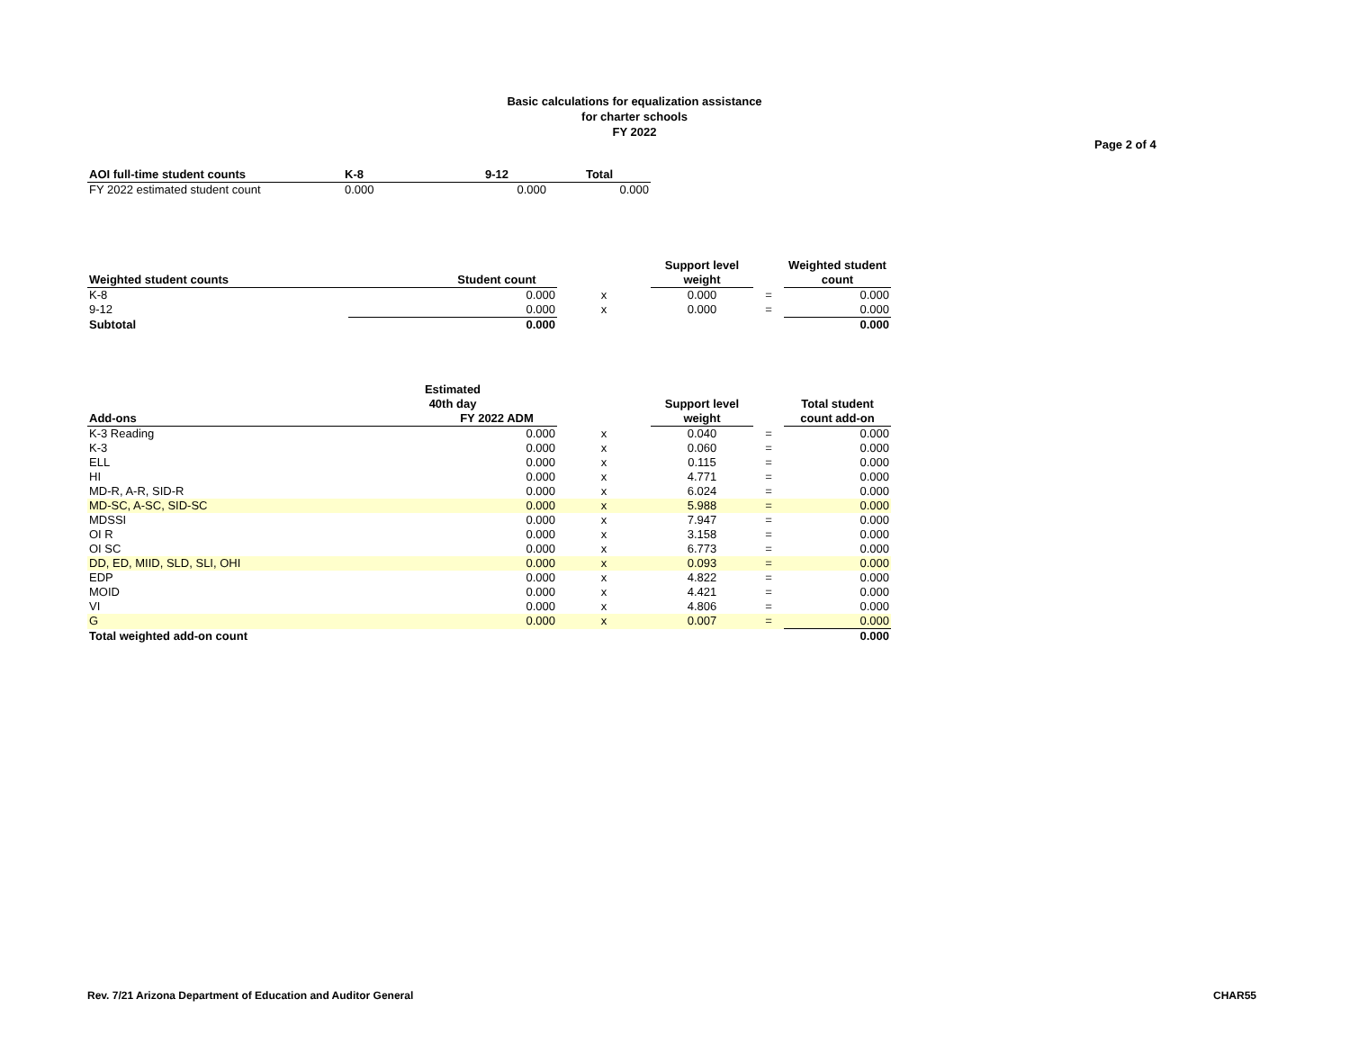Basic calculations for equalization assistance
for charter schools
FY 2022
Page 2 of 4
| AOI full-time student counts | K-8 | 9-12 | Total |
| --- | --- | --- | --- |
| FY 2022 estimated student count | 0.000 | 0.000 | 0.000 |
| | | | Support level | | Weighted student |
| --- | --- | --- | --- | --- | --- |
| Weighted student counts | Student count | | weight | | count |
| K-8 | 0.000 | x | 0.000 | = | 0.000 |
| 9-12 | 0.000 | x | 0.000 | = | 0.000 |
| Subtotal | 0.000 | | | | 0.000 |
| | Estimated | | | | |
| --- | --- | --- | --- | --- | --- |
| | 40th day | | Support level | | Total student |
| Add-ons | FY 2022 ADM | | weight | | count add-on |
| K-3 Reading | 0.000 | x | 0.040 | = | 0.000 |
| K-3 | 0.000 | x | 0.060 | = | 0.000 |
| ELL | 0.000 | x | 0.115 | = | 0.000 |
| HI | 0.000 | x | 4.771 | = | 0.000 |
| MD-R, A-R, SID-R | 0.000 | x | 6.024 | = | 0.000 |
| MD-SC, A-SC, SID-SC | 0.000 | x | 5.988 | = | 0.000 |
| MDSSI | 0.000 | x | 7.947 | = | 0.000 |
| OI R | 0.000 | x | 3.158 | = | 0.000 |
| OI SC | 0.000 | x | 6.773 | = | 0.000 |
| DD, ED, MIID, SLD, SLI, OHI | 0.000 | x | 0.093 | = | 0.000 |
| EDP | 0.000 | x | 4.822 | = | 0.000 |
| MOID | 0.000 | x | 4.421 | = | 0.000 |
| VI | 0.000 | x | 4.806 | = | 0.000 |
| G | 0.000 | x | 0.007 | = | 0.000 |
| Total weighted add-on count | | | | | 0.000 |
Rev. 7/21 Arizona Department of Education and Auditor General
CHAR55